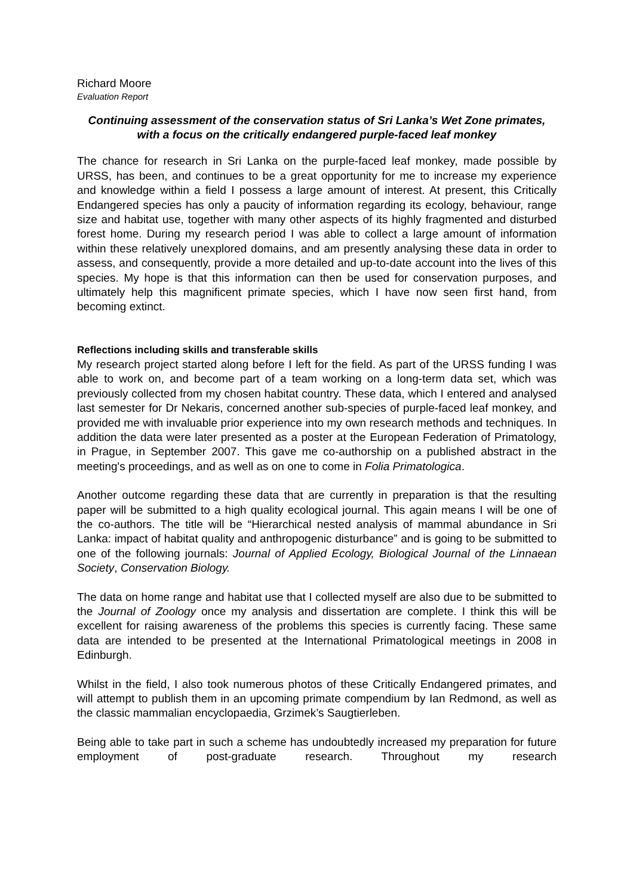Richard Moore
Evaluation Report
Continuing assessment of the conservation status of Sri Lanka’s Wet Zone primates, with a focus on the critically endangered purple-faced leaf monkey
The chance for research in Sri Lanka on the purple-faced leaf monkey, made possible by URSS, has been, and continues to be a great opportunity for me to increase my experience and knowledge within a field I possess a large amount of interest. At present, this Critically Endangered species has only a paucity of information regarding its ecology, behaviour, range size and habitat use, together with many other aspects of its highly fragmented and disturbed forest home. During my research period I was able to collect a large amount of information within these relatively unexplored domains, and am presently analysing these data in order to assess, and consequently, provide a more detailed and up-to-date account into the lives of this species. My hope is that this information can then be used for conservation purposes, and ultimately help this magnificent primate species, which I have now seen first hand, from becoming extinct.
Reflections including skills and transferable skills
My research project started along before I left for the field. As part of the URSS funding I was able to work on, and become part of a team working on a long-term data set, which was previously collected from my chosen habitat country. These data, which I entered and analysed last semester for Dr Nekaris, concerned another sub-species of purple-faced leaf monkey, and provided me with invaluable prior experience into my own research methods and techniques. In addition the data were later presented as a poster at the European Federation of Primatology, in Prague, in September 2007. This gave me co-authorship on a published abstract in the meeting's proceedings, and as well as on one to come in Folia Primatologica.
Another outcome regarding these data that are currently in preparation is that the resulting paper will be submitted to a high quality ecological journal. This again means I will be one of the co-authors. The title will be “Hierarchical nested analysis of mammal abundance in Sri Lanka: impact of habitat quality and anthropogenic disturbance” and is going to be submitted to one of the following journals: Journal of Applied Ecology, Biological Journal of the Linnaean Society, Conservation Biology.
The data on home range and habitat use that I collected myself are also due to be submitted to the Journal of Zoology once my analysis and dissertation are complete. I think this will be excellent for raising awareness of the problems this species is currently facing. These same data are intended to be presented at the International Primatological meetings in 2008 in Edinburgh.
Whilst in the field, I also took numerous photos of these Critically Endangered primates, and will attempt to publish them in an upcoming primate compendium by Ian Redmond, as well as the classic mammalian encyclopaedia, Grzimek’s Saugtierleben.
Being able to take part in such a scheme has undoubtedly increased my preparation for future employment of post-graduate research. Throughout my research